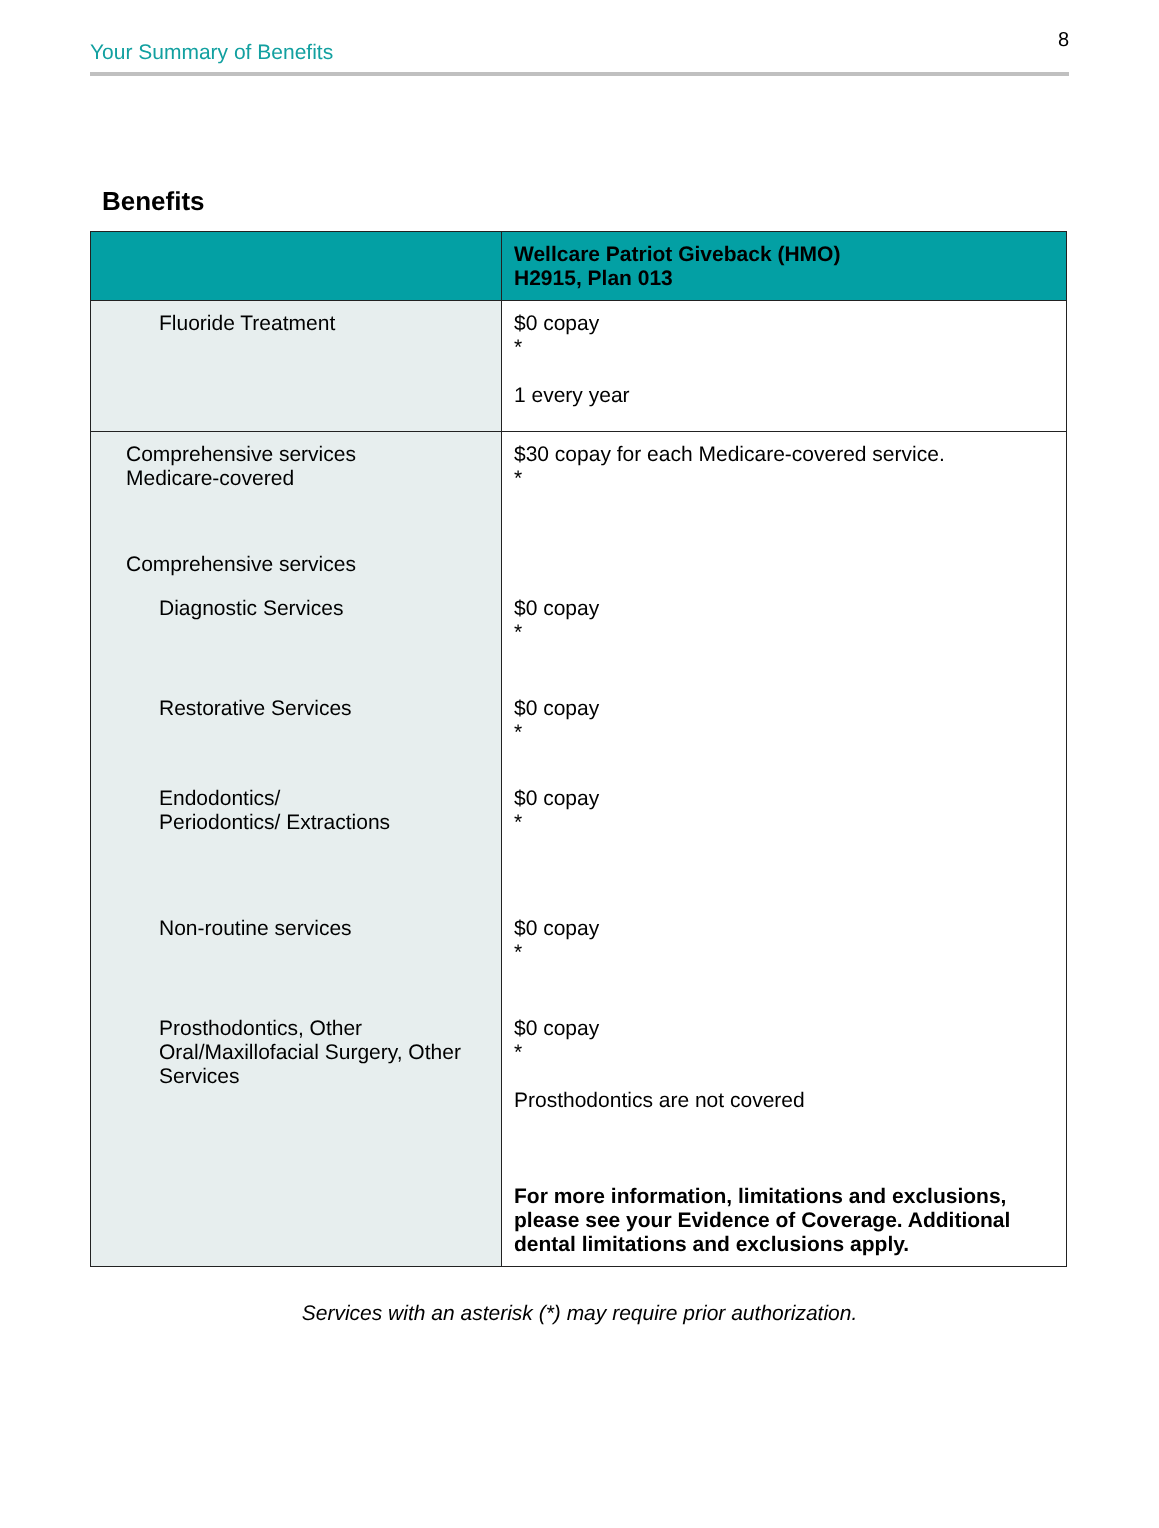Your Summary of Benefits
8
Benefits
| | Wellcare Patriot Giveback (HMO) H2915, Plan 013 |
| --- | --- |
| Fluoride Treatment | $0 copay * 1 every year |
| Comprehensive services Medicare-covered | $30 copay for each Medicare-covered service. * |
| Comprehensive services | |
| Diagnostic Services | $0 copay * |
| Restorative Services | $0 copay * |
| Endodontics/ Periodontics/ Extractions | $0 copay * |
| Non-routine services | $0 copay * |
| Prosthodontics, Other Oral/Maxillofacial Surgery, Other Services | $0 copay * Prosthodontics are not covered For more information, limitations and exclusions, please see your Evidence of Coverage. Additional dental limitations and exclusions apply. |
Services with an asterisk (*) may require prior authorization.